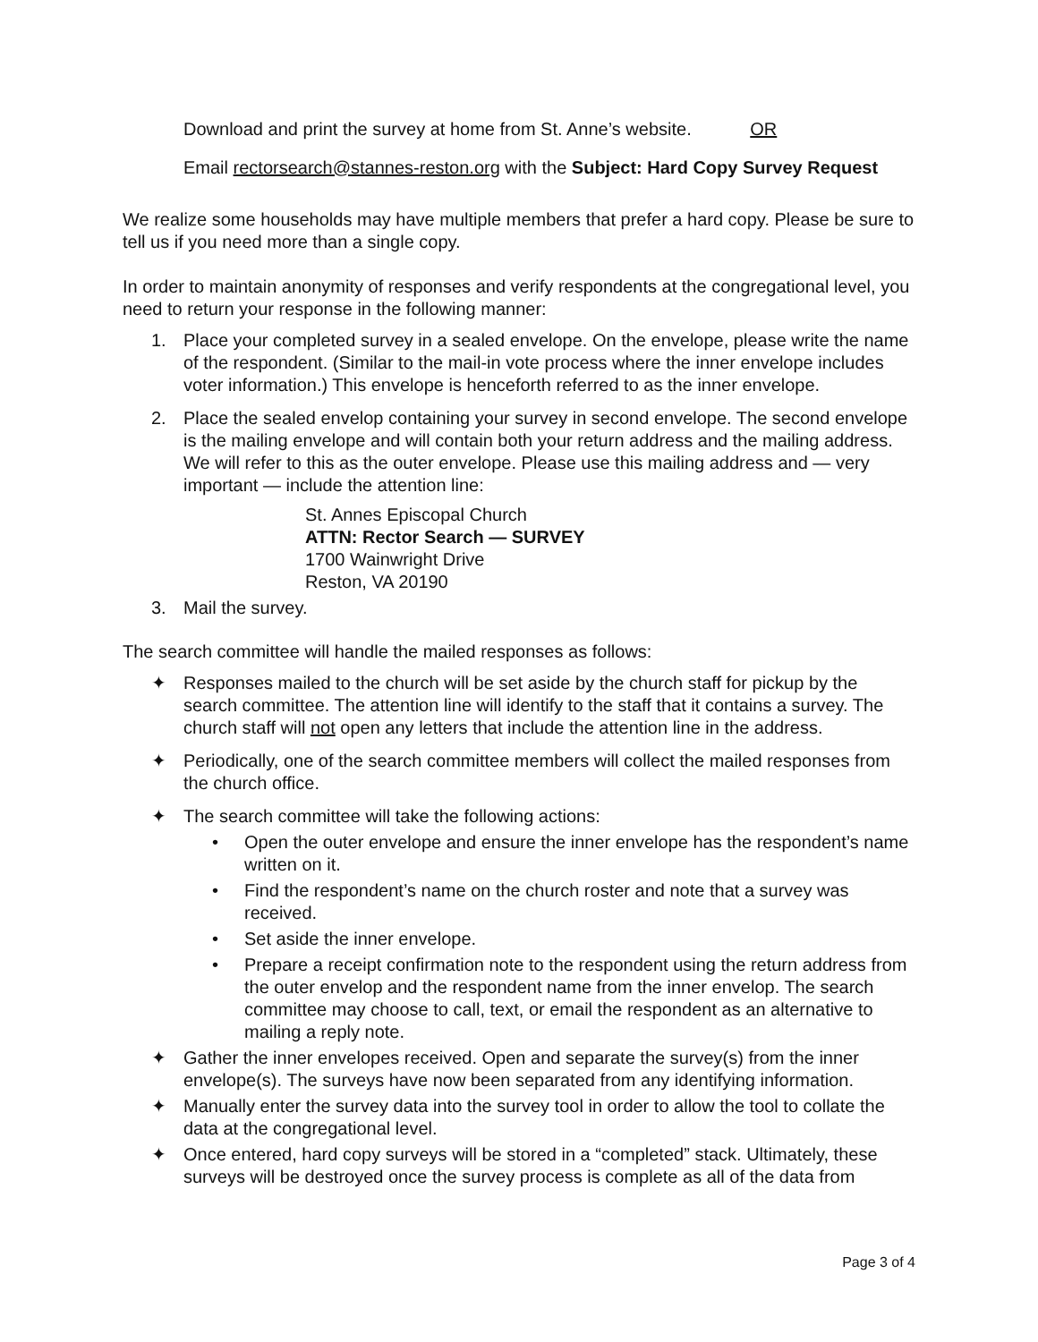Download and print the survey at home from St. Anne’s website. OR
Email rectorsearch@stannes-reston.org with the Subject: Hard Copy Survey Request
We realize some households may have multiple members that prefer a hard copy. Please be sure to tell us if you need more than a single copy.
In order to maintain anonymity of responses and verify respondents at the congregational level, you need to return your response in the following manner:
1. Place your completed survey in a sealed envelope. On the envelope, please write the name of the respondent. (Similar to the mail-in vote process where the inner envelope includes voter information.) This envelope is henceforth referred to as the inner envelope.
2. Place the sealed envelop containing your survey in second envelope. The second envelope is the mailing envelope and will contain both your return address and the mailing address. We will refer to this as the outer envelope. Please use this mailing address and — very important — include the attention line:
St. Annes Episcopal Church
ATTN: Rector Search — SURVEY
1700 Wainwright Drive
Reston, VA 20190
3. Mail the survey.
The search committee will handle the mailed responses as follows:
✦ Responses mailed to the church will be set aside by the church staff for pickup by the search committee. The attention line will identify to the staff that it contains a survey. The church staff will not open any letters that include the attention line in the address.
✦ Periodically, one of the search committee members will collect the mailed responses from the church office.
✦ The search committee will take the following actions:
• Open the outer envelope and ensure the inner envelope has the respondent’s name written on it.
• Find the respondent’s name on the church roster and note that a survey was received.
• Set aside the inner envelope.
• Prepare a receipt confirmation note to the respondent using the return address from the outer envelop and the respondent name from the inner envelop. The search committee may choose to call, text, or email the respondent as an alternative to mailing a reply note.
✦ Gather the inner envelopes received. Open and separate the survey(s) from the inner envelope(s). The surveys have now been separated from any identifying information.
✦ Manually enter the survey data into the survey tool in order to allow the tool to collate the data at the congregational level.
✦ Once entered, hard copy surveys will be stored in a “completed” stack. Ultimately, these surveys will be destroyed once the survey process is complete as all of the data from
Page 3 of 4